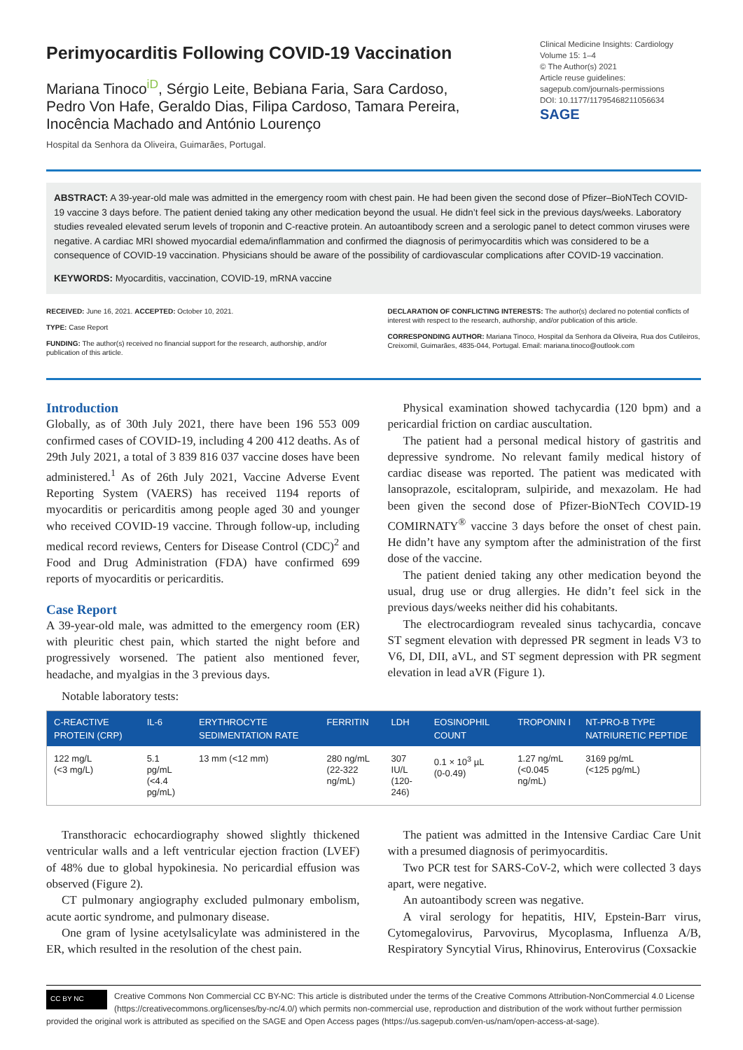Perimyocarditis Following COVID-19 Vaccination
Mariana Tinoco<sup>iD</sup>, Sérgio Leite, Bebiana Faria, Sara Cardoso,
Pedro Von Hafe, Geraldo Dias, Filipa Cardoso, Tamara Pereira,
Inocência Machado and António Lourenço
Hospital da Senhora da Oliveira, Guimarães, Portugal.
Clinical Medicine Insights: Cardiology
Volume 15: 1–4
© The Author(s) 2021
Article reuse guidelines:
sagepub.com/journals-permissions
DOI: 10.1177/11795468211056634
SAGE
ABSTRACT: A 39-year-old male was admitted in the emergency room with chest pain. He had been given the second dose of Pfizer–BioNTech COVID-19 vaccine 3 days before. The patient denied taking any other medication beyond the usual. He didn’t feel sick in the previous days/weeks. Laboratory studies revealed elevated serum levels of troponin and C-reactive protein. An autoantibody screen and a serologic panel to detect common viruses were negative. A cardiac MRI showed myocardial edema/inflammation and confirmed the diagnosis of perimyocarditis which was considered to be a consequence of COVID-19 vaccination. Physicians should be aware of the possibility of cardiovascular complications after COVID-19 vaccination.
KEYWORDS: Myocarditis, vaccination, COVID-19, mRNA vaccine
RECEIVED: June 16, 2021. ACCEPTED: October 10, 2021.
TYPE: Case Report
FUNDING: The author(s) received no financial support for the research, authorship, and/or publication of this article.
DECLARATION OF CONFLICTING INTERESTS: The author(s) declared no potential conflicts of interest with respect to the research, authorship, and/or publication of this article.
CORRESPONDING AUTHOR: Mariana Tinoco, Hospital da Senhora da Oliveira, Rua dos Cutileiros, Creixomil, Guimarães, 4835-044, Portugal. Email: mariana.tinoco@outlook.com
Introduction
Globally, as of 30th July 2021, there have been 196 553 009 confirmed cases of COVID-19, including 4 200 412 deaths. As of 29th July 2021, a total of 3 839 816 037 vaccine doses have been administered.<sup>1</sup> As of 26th July 2021, Vaccine Adverse Event Reporting System (VAERS) has received 1194 reports of myocarditis or pericarditis among people aged 30 and younger who received COVID-19 vaccine. Through follow-up, including medical record reviews, Centers for Disease Control (CDC)<sup>2</sup> and Food and Drug Administration (FDA) have confirmed 699 reports of myocarditis or pericarditis.
Case Report
A 39-year-old male, was admitted to the emergency room (ER) with pleuritic chest pain, which started the night before and progressively worsened. The patient also mentioned fever, headache, and myalgias in the 3 previous days.
Physical examination showed tachycardia (120 bpm) and a pericardial friction on cardiac auscultation.
The patient had a personal medical history of gastritis and depressive syndrome. No relevant family medical history of cardiac disease was reported. The patient was medicated with lansoprazole, escitalopram, sulpiride, and mexazolam. He had been given the second dose of Pfizer-BioNTech COVID-19 COMIRNATY<sup>®</sup> vaccine 3 days before the onset of chest pain. He didn’t have any symptom after the administration of the first dose of the vaccine.
The patient denied taking any other medication beyond the usual, drug use or drug allergies. He didn’t feel sick in the previous days/weeks neither did his cohabitants.
The electrocardiogram revealed sinus tachycardia, concave ST segment elevation with depressed PR segment in leads V3 to V6, DI, DII, aVL, and ST segment depression with PR segment elevation in lead aVR (Figure 1).
Notable laboratory tests:
| C-REACTIVE PROTEIN (CRP) | IL-6 | ERYTHROCYTE SEDIMENTATION RATE | FERRITIN | LDH | EOSINOPHIL COUNT | TROPONIN I | NT-PRO-B TYPE NATRIURETIC PEPTIDE |
| --- | --- | --- | --- | --- | --- | --- | --- |
| 122 mg/L (<3 mg/L) | 5.1 pg/mL (<4.4 pg/mL) | 13 mm (<12 mm) | 280 ng/mL (22-322 ng/mL) | 307 IU/L (120-246) | 0.1 × 10<sup>3</sup> µL (0-0.49) | 1.27 ng/mL (<0.045 ng/mL) | 3169 pg/mL (<125 pg/mL) |
Transthoracic echocardiography showed slightly thickened ventricular walls and a left ventricular ejection fraction (LVEF) of 48% due to global hypokinesia. No pericardial effusion was observed (Figure 2).
CT pulmonary angiography excluded pulmonary embolism, acute aortic syndrome, and pulmonary disease.
One gram of lysine acetylsalicylate was administered in the ER, which resulted in the resolution of the chest pain.
The patient was admitted in the Intensive Cardiac Care Unit with a presumed diagnosis of perimyocarditis.
Two PCR test for SARS-CoV-2, which were collected 3 days apart, were negative.
An autoantibody screen was negative.
A viral serology for hepatitis, HIV, Epstein-Barr virus, Cytomegalovirus, Parvovirus, Mycoplasma, Influenza A/B, Respiratory Syncytial Virus, Rhinovirus, Enterovirus (Coxsackie
CC BY NC
Creative Commons Non Commercial CC BY-NC: This article is distributed under the terms of the Creative Commons Attribution-NonCommercial 4.0 License (https://creativecommons.org/licenses/by-nc/4.0/) which permits non-commercial use, reproduction and distribution of the work without further permission provided the original work is attributed as specified on the SAGE and Open Access pages (https://us.sagepub.com/en-us/nam/open-access-at-sage).